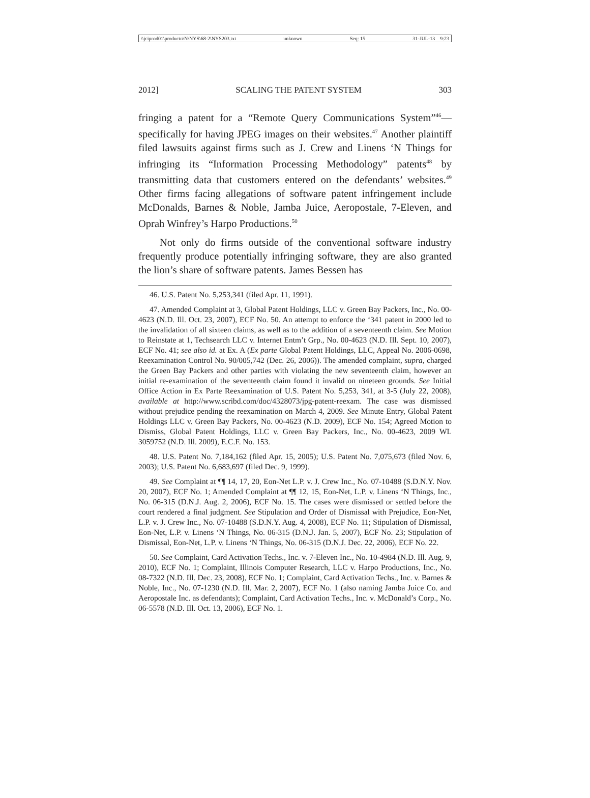\\jciprod01\productn\N\NYS\68-2\NYS203.txt unknown Seq: 15 31-JUL-13 9:23
2012] SCALING THE PATENT SYSTEM 303
fringing a patent for a “Remote Query Communications System”<sup>46</sup>—specifically for having JPEG images on their websites.<sup>47</sup> Another plaintiff filed lawsuits against firms such as J. Crew and Linens ‘N Things for infringing its “Information Processing Methodology” patents<sup>48</sup> by transmitting data that customers entered on the defendants’ websites.<sup>49</sup> Other firms facing allegations of software patent infringement include McDonalds, Barnes & Noble, Jamba Juice, Aeropostale, 7-Eleven, and Oprah Winfrey’s Harpo Productions.<sup>50</sup>
Not only do firms outside of the conventional software industry frequently produce potentially infringing software, they are also granted the lion’s share of software patents. James Bessen has
46. U.S. Patent No. 5,253,341 (filed Apr. 11, 1991).
47. Amended Complaint at 3, Global Patent Holdings, LLC v. Green Bay Packers, Inc., No. 00-4623 (N.D. Ill. Oct. 23, 2007), ECF No. 50. An attempt to enforce the ‘341 patent in 2000 led to the invalidation of all sixteen claims, as well as to the addition of a seventeenth claim. See Motion to Reinstate at 1, Techsearch LLC v. Internet Entm’t Grp., No. 00-4623 (N.D. Ill. Sept. 10, 2007), ECF No. 41; see also id. at Ex. A (Ex parte Global Patent Holdings, LLC, Appeal No. 2006-0698, Reexamination Control No. 90/005,742 (Dec. 26, 2006)). The amended complaint, supra, charged the Green Bay Packers and other parties with violating the new seventeenth claim, however an initial re-examination of the seventeenth claim found it invalid on nineteen grounds. See Initial Office Action in Ex Parte Reexamination of U.S. Patent No. 5,253, 341, at 3-5 (July 22, 2008), available at http://www.scribd.com/doc/4328073/jpg-patent-reexam. The case was dismissed without prejudice pending the reexamination on March 4, 2009. See Minute Entry, Global Patent Holdings LLC v. Green Bay Packers, No. 00-4623 (N.D. 2009), ECF No. 154; Agreed Motion to Dismiss, Global Patent Holdings, LLC v. Green Bay Packers, Inc., No. 00-4623, 2009 WL 3059752 (N.D. Ill. 2009), E.C.F. No. 153.
48. U.S. Patent No. 7,184,162 (filed Apr. 15, 2005); U.S. Patent No. 7,075,673 (filed Nov. 6, 2003); U.S. Patent No. 6,683,697 (filed Dec. 9, 1999).
49. See Complaint at ¶¶ 14, 17, 20, Eon-Net L.P. v. J. Crew Inc., No. 07-10488 (S.D.N.Y. Nov. 20, 2007), ECF No. 1; Amended Complaint at ¶¶ 12, 15, Eon-Net, L.P. v. Linens ‘N Things, Inc., No. 06-315 (D.N.J. Aug. 2, 2006), ECF No. 15. The cases were dismissed or settled before the court rendered a final judgment. See Stipulation and Order of Dismissal with Prejudice, Eon-Net, L.P. v. J. Crew Inc., No. 07-10488 (S.D.N.Y. Aug. 4, 2008), ECF No. 11; Stipulation of Dismissal, Eon-Net, L.P. v. Linens ‘N Things, No. 06-315 (D.N.J. Jan. 5, 2007), ECF No. 23; Stipulation of Dismissal, Eon-Net, L.P. v. Linens ‘N Things, No. 06-315 (D.N.J. Dec. 22, 2006), ECF No. 22.
50. See Complaint, Card Activation Techs., Inc. v. 7-Eleven Inc., No. 10-4984 (N.D. Ill. Aug. 9, 2010), ECF No. 1; Complaint, Illinois Computer Research, LLC v. Harpo Productions, Inc., No. 08-7322 (N.D. Ill. Dec. 23, 2008), ECF No. 1; Complaint, Card Activation Techs., Inc. v. Barnes & Noble, Inc., No. 07-1230 (N.D. Ill. Mar. 2, 2007), ECF No. 1 (also naming Jamba Juice Co. and Aeropostale Inc. as defendants); Complaint, Card Activation Techs., Inc. v. McDonald’s Corp., No. 06-5578 (N.D. Ill. Oct. 13, 2006), ECF No. 1.